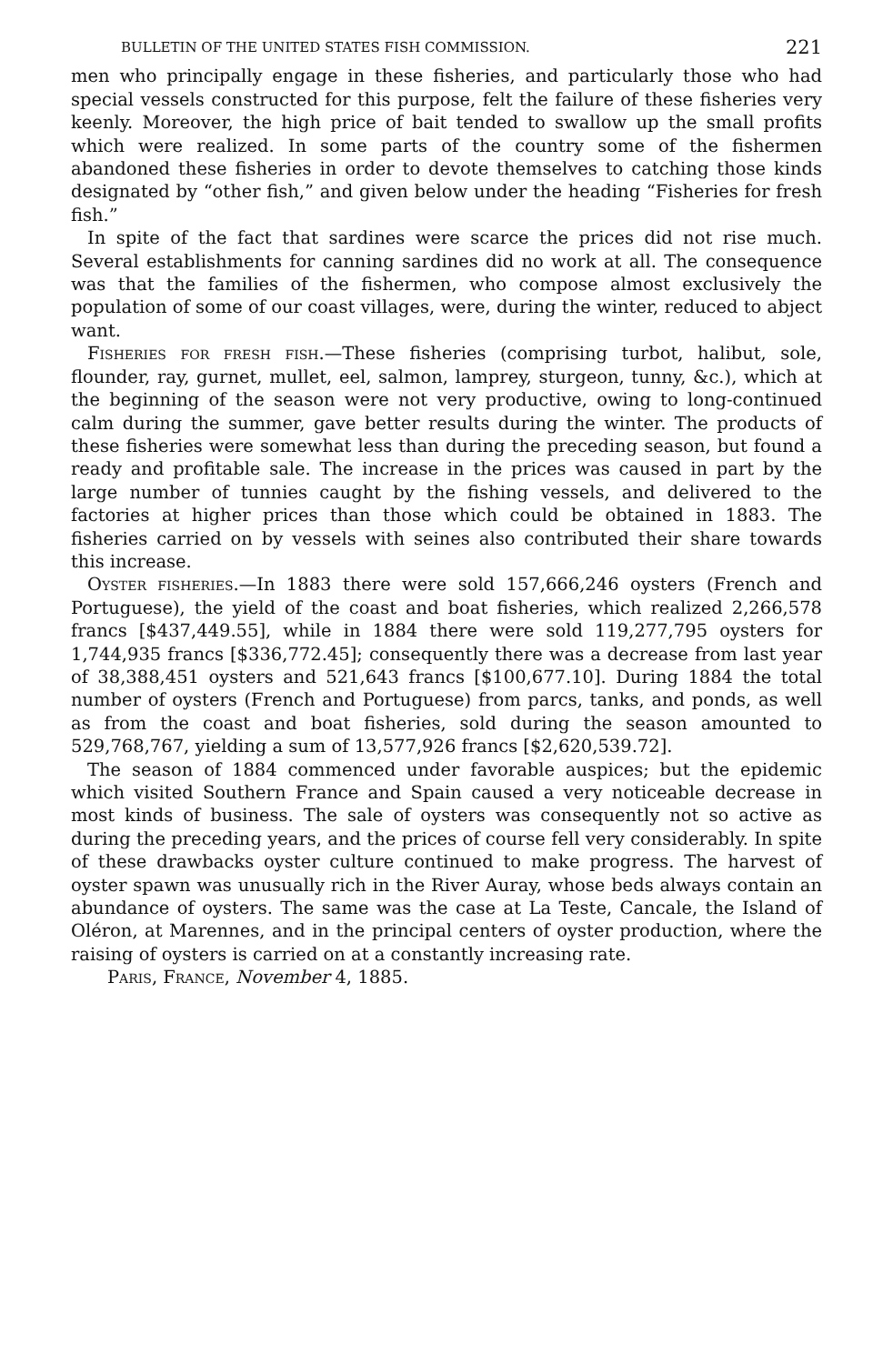BULLETIN OF THE UNITED STATES FISH COMMISSION. 221
men who principally engage in these fisheries, and particularly those who had special vessels constructed for this purpose, felt the failure of these fisheries very keenly. Moreover, the high price of bait tended to swallow up the small profits which were realized. In some parts of the country some of the fishermen abandoned these fisheries in order to devote themselves to catching those kinds designated by “other fish,” and given below under the heading “Fisheries for fresh fish.”
In spite of the fact that sardines were scarce the prices did not rise much. Several establishments for canning sardines did no work at all. The consequence was that the families of the fishermen, who compose almost exclusively the population of some of our coast villages, were, during the winter, reduced to abject want.
Fisheries for fresh fish.—These fisheries (comprising turbot, halibut, sole, flounder, ray, gurnet, mullet, eel, salmon, lamprey, sturgeon, tunny, &c.), which at the beginning of the season were not very productive, owing to long-continued calm during the summer, gave better results during the winter. The products of these fisheries were somewhat less than during the preceding season, but found a ready and profitable sale. The increase in the prices was caused in part by the large number of tunnies caught by the fishing vessels, and delivered to the factories at higher prices than those which could be obtained in 1883. The fisheries carried on by vessels with seines also contributed their share towards this increase.
Oyster fisheries.—In 1883 there were sold 157,666,246 oysters (French and Portuguese), the yield of the coast and boat fisheries, which realized 2,266,578 francs [$437,449.55], while in 1884 there were sold 119,277,795 oysters for 1,744,935 francs [$336,772.45]; consequently there was a decrease from last year of 38,388,451 oysters and 521,643 francs [$100,677.10]. During 1884 the total number of oysters (French and Portuguese) from parcs, tanks, and ponds, as well as from the coast and boat fisheries, sold during the season amounted to 529,768,767, yielding a sum of 13,577,926 francs [$2,620,539.72].
The season of 1884 commenced under favorable auspices; but the epidemic which visited Southern France and Spain caused a very noticeable decrease in most kinds of business. The sale of oysters was consequently not so active as during the preceding years, and the prices of course fell very considerably. In spite of these drawbacks oyster culture continued to make progress. The harvest of oyster spawn was unusually rich in the River Auray, whose beds always contain an abundance of oysters. The same was the case at La Teste, Cancale, the Island of Oléron, at Marennes, and in the principal centers of oyster production, where the raising of oysters is carried on at a constantly increasing rate.
Paris, France, November 4, 1885.